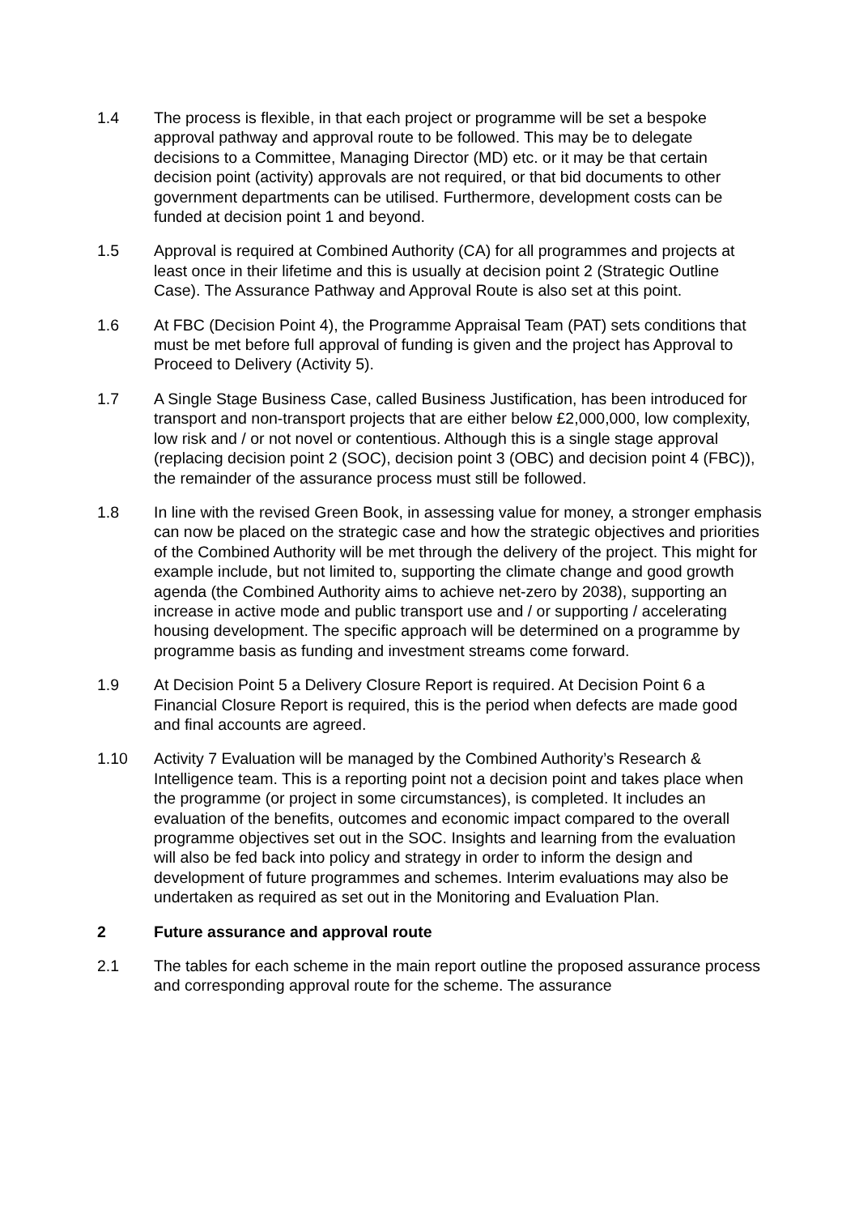1.4 The process is flexible, in that each project or programme will be set a bespoke approval pathway and approval route to be followed. This may be to delegate decisions to a Committee, Managing Director (MD) etc. or it may be that certain decision point (activity) approvals are not required, or that bid documents to other government departments can be utilised. Furthermore, development costs can be funded at decision point 1 and beyond.
1.5 Approval is required at Combined Authority (CA) for all programmes and projects at least once in their lifetime and this is usually at decision point 2 (Strategic Outline Case). The Assurance Pathway and Approval Route is also set at this point.
1.6 At FBC (Decision Point 4), the Programme Appraisal Team (PAT) sets conditions that must be met before full approval of funding is given and the project has Approval to Proceed to Delivery (Activity 5).
1.7 A Single Stage Business Case, called Business Justification, has been introduced for transport and non-transport projects that are either below £2,000,000, low complexity, low risk and / or not novel or contentious. Although this is a single stage approval (replacing decision point 2 (SOC), decision point 3 (OBC) and decision point 4 (FBC)), the remainder of the assurance process must still be followed.
1.8 In line with the revised Green Book, in assessing value for money, a stronger emphasis can now be placed on the strategic case and how the strategic objectives and priorities of the Combined Authority will be met through the delivery of the project. This might for example include, but not limited to, supporting the climate change and good growth agenda (the Combined Authority aims to achieve net-zero by 2038), supporting an increase in active mode and public transport use and / or supporting / accelerating housing development. The specific approach will be determined on a programme by programme basis as funding and investment streams come forward.
1.9 At Decision Point 5 a Delivery Closure Report is required. At Decision Point 6 a Financial Closure Report is required, this is the period when defects are made good and final accounts are agreed.
1.10 Activity 7 Evaluation will be managed by the Combined Authority’s Research & Intelligence team. This is a reporting point not a decision point and takes place when the programme (or project in some circumstances), is completed. It includes an evaluation of the benefits, outcomes and economic impact compared to the overall programme objectives set out in the SOC. Insights and learning from the evaluation will also be fed back into policy and strategy in order to inform the design and development of future programmes and schemes. Interim evaluations may also be undertaken as required as set out in the Monitoring and Evaluation Plan.
2 Future assurance and approval route
2.1 The tables for each scheme in the main report outline the proposed assurance process and corresponding approval route for the scheme. The assurance